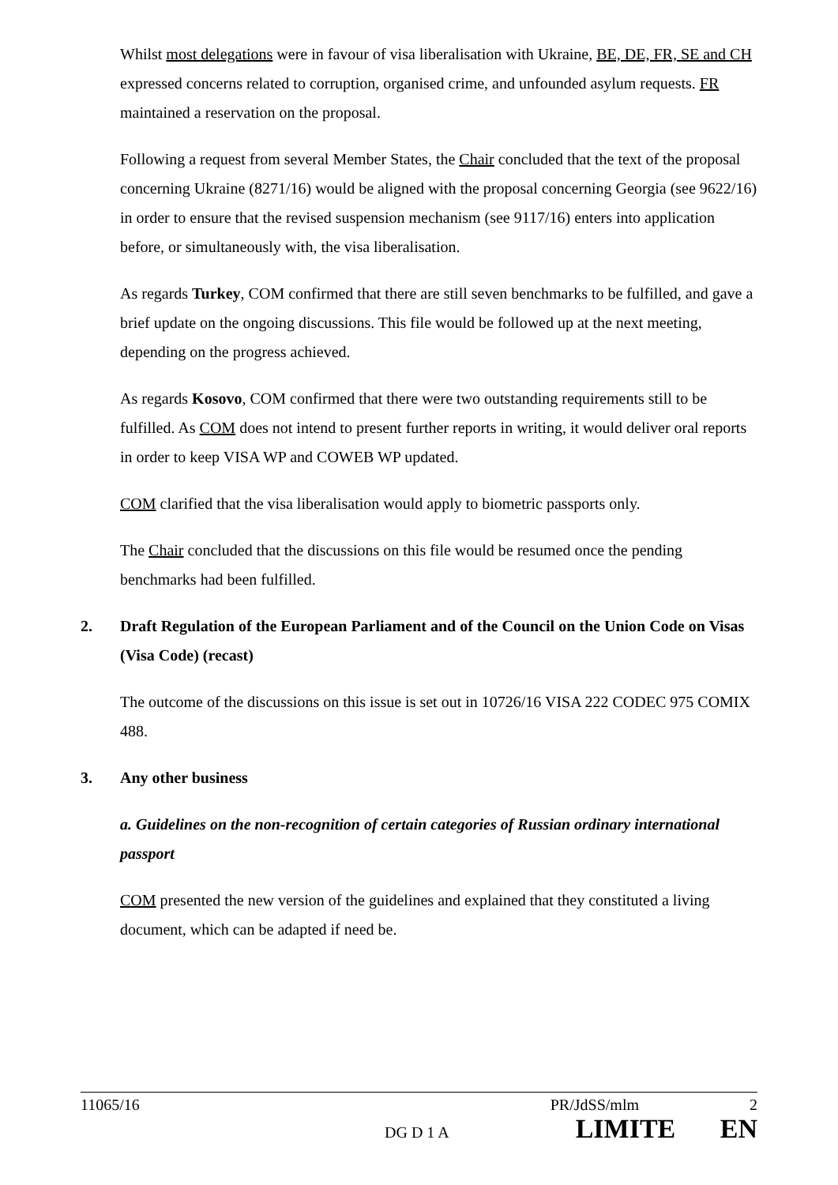Whilst most delegations were in favour of visa liberalisation with Ukraine, BE, DE, FR, SE and CH expressed concerns related to corruption, organised crime, and unfounded asylum requests. FR maintained a reservation on the proposal.
Following a request from several Member States, the Chair concluded that the text of the proposal concerning Ukraine (8271/16) would be aligned with the proposal concerning Georgia (see 9622/16) in order to ensure that the revised suspension mechanism (see 9117/16) enters into application before, or simultaneously with, the visa liberalisation.
As regards Turkey, COM confirmed that there are still seven benchmarks to be fulfilled, and gave a brief update on the ongoing discussions. This file would be followed up at the next meeting, depending on the progress achieved.
As regards Kosovo, COM confirmed that there were two outstanding requirements still to be fulfilled. As COM does not intend to present further reports in writing, it would deliver oral reports in order to keep VISA WP and COWEB WP updated.
COM clarified that the visa liberalisation would apply to biometric passports only.
The Chair concluded that the discussions on this file would be resumed once the pending benchmarks had been fulfilled.
2. Draft Regulation of the European Parliament and of the Council on the Union Code on Visas (Visa Code) (recast)
The outcome of the discussions on this issue is set out in 10726/16 VISA 222 CODEC 975 COMIX 488.
3. Any other business
a. Guidelines on the non-recognition of certain categories of Russian ordinary international passport
COM presented the new version of the guidelines and explained that they constituted a living document, which can be adapted if need be.
11065/16 PR/JdSS/mlm 2
DG D 1 A LIMITE EN